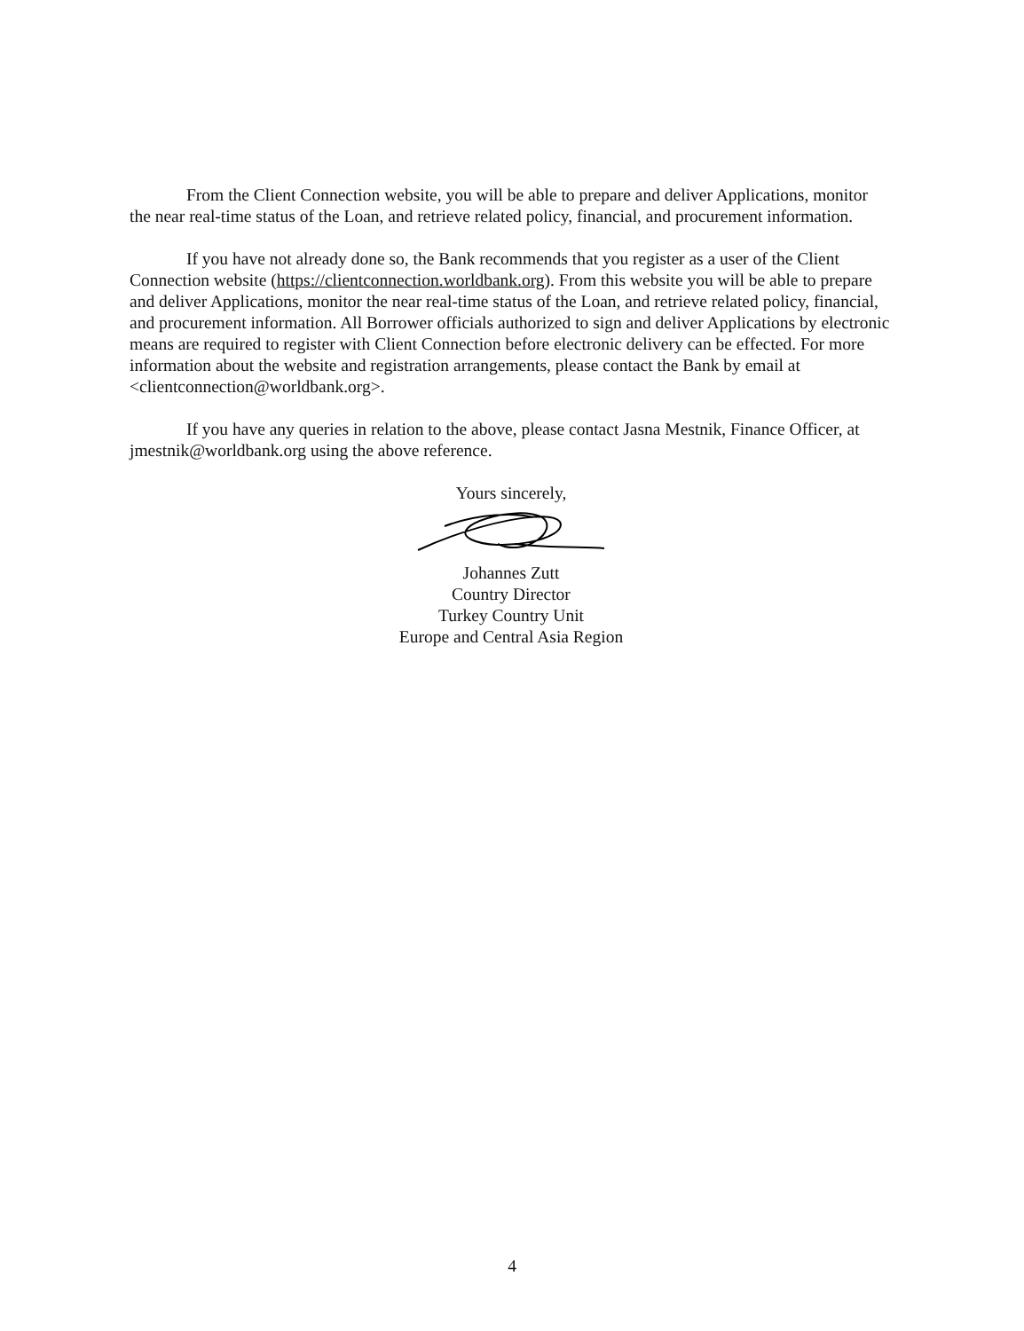From the Client Connection website, you will be able to prepare and deliver Applications, monitor the near real-time status of the Loan, and retrieve related policy, financial, and procurement information.
If you have not already done so, the Bank recommends that you register as a user of the Client Connection website (https://clientconnection.worldbank.org). From this website you will be able to prepare and deliver Applications, monitor the near real-time status of the Loan, and retrieve related policy, financial, and procurement information. All Borrower officials authorized to sign and deliver Applications by electronic means are required to register with Client Connection before electronic delivery can be effected. For more information about the website and registration arrangements, please contact the Bank by email at <clientconnection@worldbank.org>.
If you have any queries in relation to the above, please contact Jasna Mestnik, Finance Officer, at jmestnik@worldbank.org using the above reference.
Yours sincerely,
Johannes Zutt
Country Director
Turkey Country Unit
Europe and Central Asia Region
4